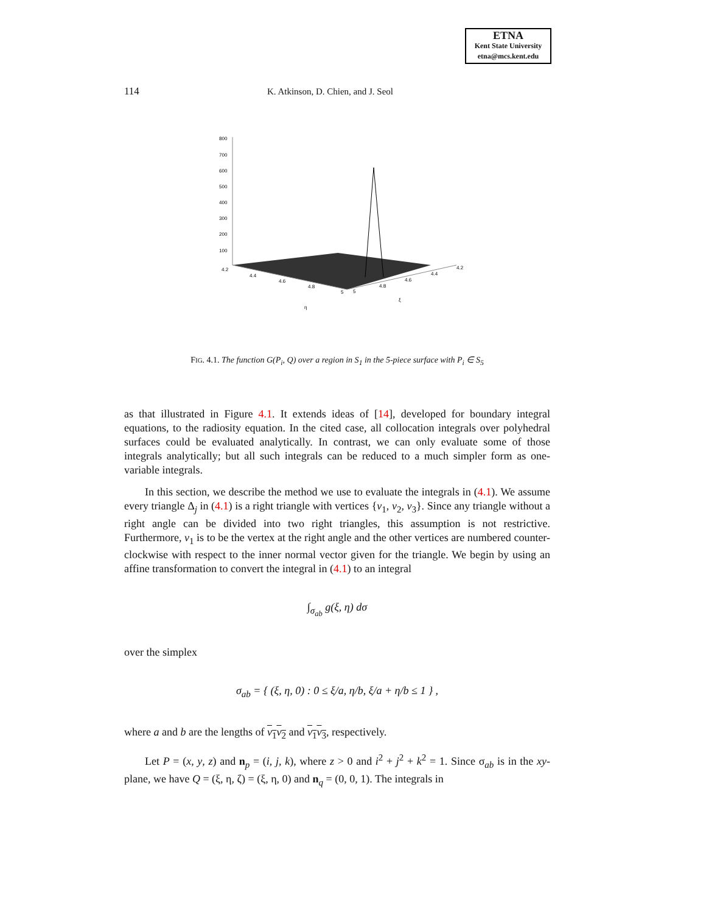ETNA
Kent State University
etna@mcs.kent.edu
114 K. Atkinson, D. Chien, and J. Seol
800
700
600
500
400
300
200
100
4.2
4.4
4.6
4.8
5
5
4.8
4.6
4.4
4.2
ξ
η
FIG. 4.1. The function G(P<sub>i</sub>, Q) over a region in S<sub>1</sub> in the 5-piece surface with P<sub>i</sub> ∈ S<sub>5</sub>
as that illustrated in Figure 4.1. It extends ideas of [14], developed for boundary integral equations, to the radiosity equation. In the cited case, all collocation integrals over polyhedral surfaces could be evaluated analytically. In contrast, we can only evaluate some of those integrals analytically; but all such integrals can be reduced to a much simpler form as one-variable integrals.
In this section, we describe the method we use to evaluate the integrals in (4.1). We assume every triangle Δ<sub>j</sub> in (4.1) is a right triangle with vertices {v<sub>1</sub>, v<sub>2</sub>, v<sub>3</sub>}. Since any triangle without a right angle can be divided into two right triangles, this assumption is not restrictive. Furthermore, v<sub>1</sub> is to be the vertex at the right angle and the other vertices are numbered counter-clockwise with respect to the inner normal vector given for the triangle. We begin by using an affine transformation to convert the integral in (4.1) to an integral
∫<sub>σ<sub>ab</sub></sub> g(ξ, η) dσ
over the simplex
σ<sub>ab</sub> = { (ξ, η, 0) : 0 ≤ ξ/a, η/b, ξ/a + η/b ≤ 1 } ,
where a and b are the lengths of v<sub>1</sub>v<sub>2</sub> and v<sub>1</sub>v<sub>3</sub>, respectively.
Let P = (x, y, z) and n<sub>p</sub> = (i, j, k), where z > 0 and i<sup>2</sup> + j<sup>2</sup> + k<sup>2</sup> = 1. Since σ<sub>ab</sub> is in the xy-plane, we have Q = (ξ, η, ζ) = (ξ, η, 0) and n<sub>q</sub> = (0, 0, 1). The integrals in